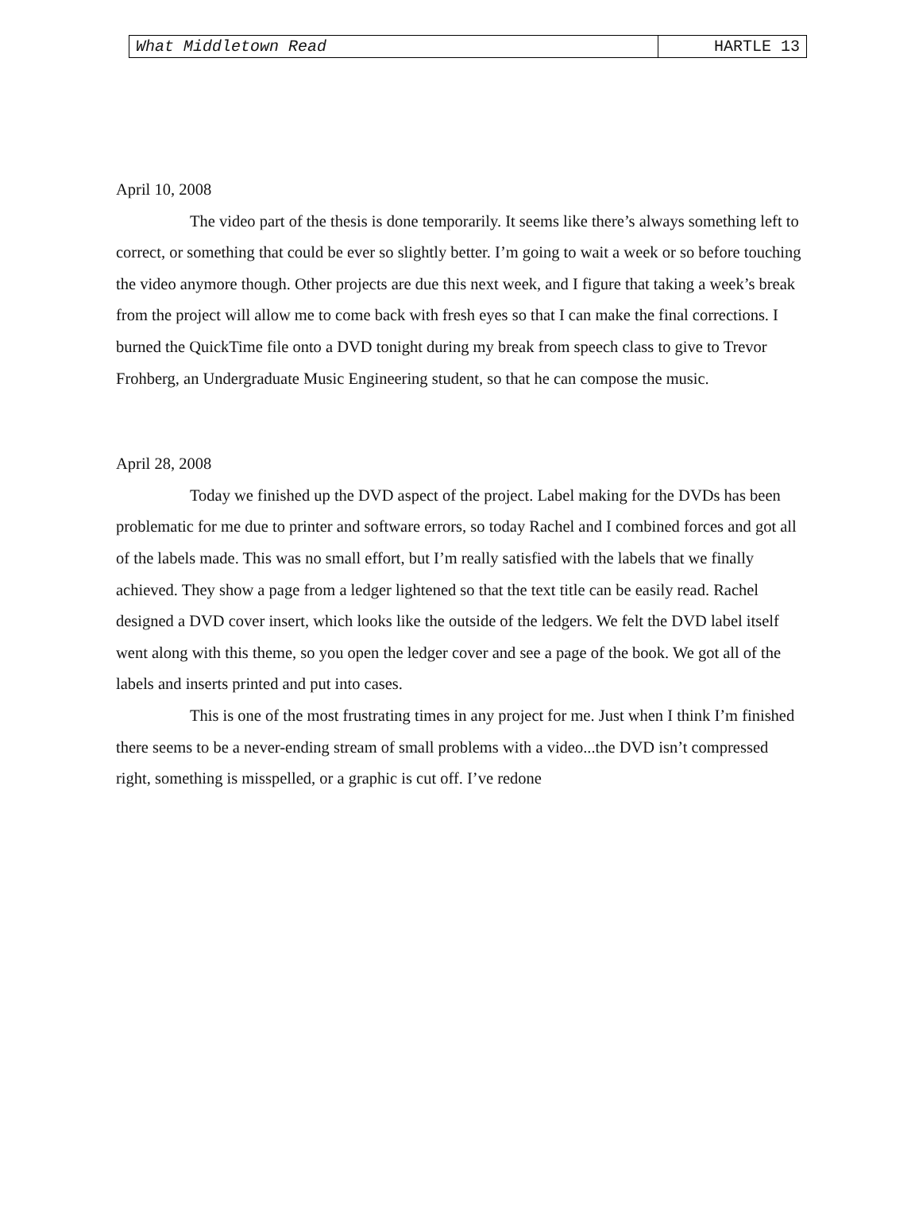What Middletown Read HARTLE 13
April 10, 2008
The video part of the thesis is done temporarily. It seems like there’s always something left to correct, or something that could be ever so slightly better. I’m going to wait a week or so before touching the video anymore though. Other projects are due this next week, and I figure that taking a week’s break from the project will allow me to come back with fresh eyes so that I can make the final corrections. I burned the QuickTime file onto a DVD tonight during my break from speech class to give to Trevor Frohberg, an Undergraduate Music Engineering student, so that he can compose the music.
April 28, 2008
Today we finished up the DVD aspect of the project. Label making for the DVDs has been problematic for me due to printer and software errors, so today Rachel and I combined forces and got all of the labels made. This was no small effort, but I’m really satisfied with the labels that we finally achieved. They show a page from a ledger lightened so that the text title can be easily read. Rachel designed a DVD cover insert, which looks like the outside of the ledgers. We felt the DVD label itself went along with this theme, so you open the ledger cover and see a page of the book. We got all of the labels and inserts printed and put into cases.
This is one of the most frustrating times in any project for me. Just when I think I’m finished there seems to be a never-ending stream of small problems with a video...the DVD isn’t compressed right, something is misspelled, or a graphic is cut off. I’ve redone